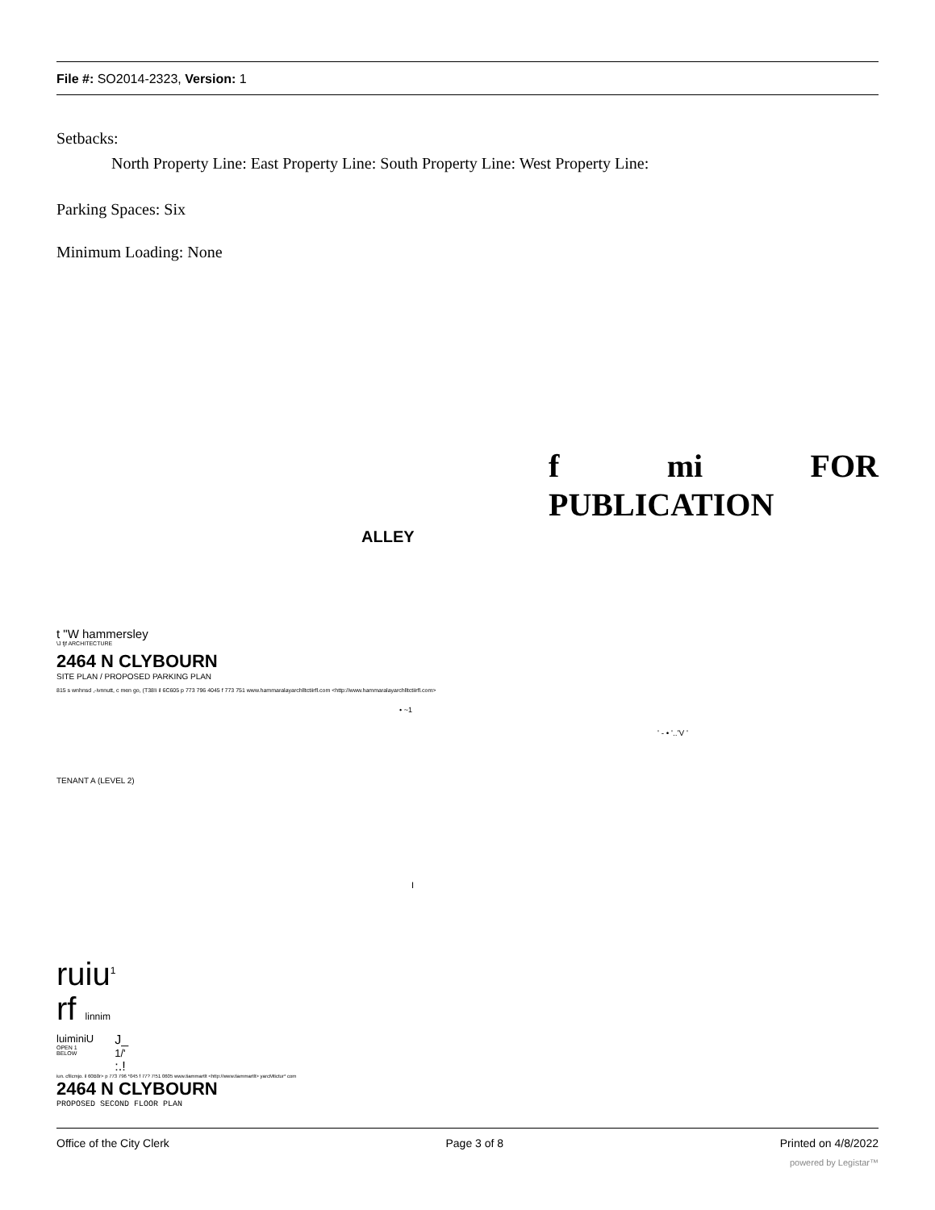File #: SO2014-2323, Version: 1
Setbacks:
North Property Line: East Property Line: South Property Line: West Property Line:
Parking Spaces: Six
Minimum Loading: None
f mi FOR
PUBLICATION
ALLEY
t "W hammersley
\J fjf ARCHITECTURE
2464 N CLYBOURN
SITE PLAN / PROPOSED PARKING PLAN
815 s wnhnsd ,-ivnnutt, c men go, (T38!i il 6C605 p 773 796 4045 f 773 751 www.hammaralayarchlltctiirfl.com <http://www.hammaralayarchlltctiirfl.com>
• ~1
' - • '..'V '
TENANT A (LEVEL 2)
I
ruiu<sup>1</sup>
rf linnim
luiminiU
OPEN 1
BELOW
J_
1/'
:.!
iun. cfilcmjo. il 60B0r> p 773 796 *045 f 77? 7!51 0605 www.tiammartlt <http://www.tiammartlt> yarcMtictur* com
2464 N CLYBOURN
PROPOSED SECOND FLOOR PLAN
Office of the City Clerk Page 3 of 8 Printed on 4/8/2022
powered by Legistar™